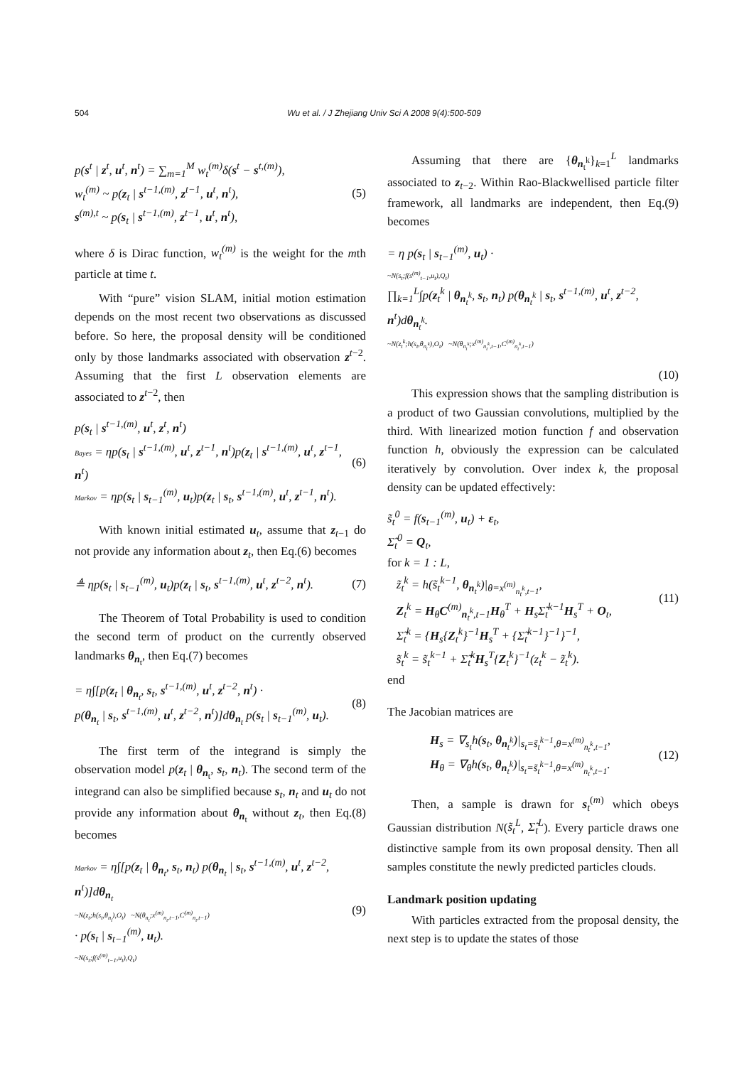504 Wu et al. / J Zhejiang Univ Sci A 2008 9(4):500-509
p(s<sup>t</sup> | z<sup>t</sup>, u<sup>t</sup>, n<sup>t</sup>) = ∑<sub>m=1</sub><sup>M</sup> w<sub>t</sub><sup>(m)</sup>δ(s<sup>t</sup> − s<sup>t,(m)</sup>),
w<sub>t</sub><sup>(m)</sup> ~ p(z<sub>t</sub> | s<sup>t−1,(m)</sup>, z<sup>t−1</sup>, u<sup>t</sup>, n<sup>t</sup>),
s<sup>(m),t</sup> ~ p(s<sub>t</sub> | s<sup>t−1,(m)</sup>, z<sup>t−1</sup>, u<sup>t</sup>, n<sup>t</sup>),
(5)
where δ is Dirac function, w<sub>t</sub><sup>(m)</sup> is the weight for the mth particle at time t.
With “pure” vision SLAM, initial motion estimation depends on the most recent two observations as discussed before. So here, the proposal density will be conditioned only by those landmarks associated with observation z<sup>t−2</sup>. Assuming that the first L observation elements are associated to z<sup>t−2</sup>, then
p(s<sub>t</sub> | s<sup>t−1,(m)</sup>, u<sup>t</sup>, z<sup>t</sup>, n<sup>t</sup>)
Bayes = ηp(s<sub>t</sub> | s<sup>t−1,(m)</sup>, u<sup>t</sup>, z<sup>t−1</sup>, n<sup>t</sup>)p(z<sub>t</sub> | s<sup>t−1,(m)</sup>, u<sup>t</sup>, z<sup>t−1</sup>, n<sup>t</sup>)
Markov = ηp(s<sub>t</sub> | s<sub>t−1</sub><sup>(m)</sup>, u<sub>t</sub>)p(z<sub>t</sub> | s<sub>t</sub>, s<sup>t−1,(m)</sup>, u<sup>t</sup>, z<sup>t−1</sup>, n<sup>t</sup>).
(6)
With known initial estimated u<sub>t</sub>, assume that z<sub>t−1</sub> do not provide any information about z<sub>t</sub>, then Eq.(6) becomes
≜ ηp(s<sub>t</sub> | s<sub>t−1</sub><sup>(m)</sup>, u<sub>t</sub>)p(z<sub>t</sub> | s<sub>t</sub>, s<sup>t−1,(m)</sup>, u<sup>t</sup>, z<sup>t−2</sup>, n<sup>t</sup>).
(7)
The Theorem of Total Probability is used to condition the second term of product on the currently observed landmarks θ<sub>n<sub>t</sub></sub>, then Eq.(7) becomes
= η∫[p(z<sub>t</sub> | θ<sub>n<sub>t</sub></sub>, s<sub>t</sub>, s<sup>t−1,(m)</sup>, u<sup>t</sup>, z<sup>t−2</sup>, n<sup>t</sup>) ·
p(θ<sub>n<sub>t</sub></sub> | s<sub>t</sub>, s<sup>t−1,(m)</sup>, u<sup>t</sup>, z<sup>t−2</sup>, n<sup>t</sup>)]dθ<sub>n<sub>t</sub></sub> p(s<sub>t</sub> | s<sub>t−1</sub><sup>(m)</sup>, u<sub>t</sub>).
(8)
The first term of the integrand is simply the observation model p(z<sub>t</sub> | θ<sub>n<sub>t</sub></sub>, s<sub>t</sub>, n<sub>t</sub>). The second term of the integrand can also be simplified because s<sub>t</sub>, n<sub>t</sub> and u<sub>t</sub> do not provide any information about θ<sub>n<sub>t</sub></sub> without z<sub>t</sub>, then Eq.(8) becomes
Markov = η∫[p(z<sub>t</sub> | θ<sub>n<sub>t</sub></sub>, s<sub>t</sub>, n<sub>t</sub>) p(θ<sub>n<sub>t</sub></sub> | s<sub>t</sub>, s<sup>t−1,(m)</sup>, u<sup>t</sup>, z<sup>t−2</sup>, n<sup>t</sup>)]dθ<sub>n<sub>t</sub></sub>
~N(z<sub>t</sub>;h(s<sub>t</sub>,θ<sub>n<sub>t</sub></sub>),O<sub>t</sub>) ~N(θ<sub>n<sub>t</sub></sub>;x<sup>(m)</sup><sub>n<sub>t</sub>,t−1</sub>,C<sup>(m)</sup><sub>n<sub>t</sub>,t−1</sub>)
· p(s<sub>t</sub> | s<sub>t−1</sub><sup>(m)</sup>, u<sub>t</sub>).
~N(s<sub>t</sub>;f(s<sup>(m)</sup><sub>t−1</sub>,u<sub>t</sub>),Q<sub>t</sub>)
(9)
Assuming that there are {θ<sub>n<sub>t</sub><sup>k</sup></sub>}<sub>k=1</sub><sup>L</sup> landmarks associated to z<sub>t−2</sub>. Within Rao-Blackwellised particle filter framework, all landmarks are independent, then Eq.(9) becomes
= η p(s<sub>t</sub> | s<sub>t−1</sub><sup>(m)</sup>, u<sub>t</sub>) ·
~N(s<sub>t</sub>;f(s<sup>(m)</sup><sub>t−1</sub>,u<sub>t</sub>),Q<sub>t</sub>)
∏<sub>k=1</sub><sup>L</sup>∫p(z<sub>t</sub><sup>k</sup> | θ<sub>n<sub>t</sub><sup>k</sup></sub>, s<sub>t</sub>, n<sub>t</sub>) p(θ<sub>n<sub>t</sub><sup>k</sup></sub> | s<sub>t</sub>, s<sup>t−1,(m)</sup>, u<sup>t</sup>, z<sup>t−2</sup>, n<sup>t</sup>)dθ<sub>n<sub>t</sub><sup>k</sup></sub>.
~N(z<sub>t</sub><sup>k</sup>;h(s<sub>t</sub>,θ<sub>n<sub>t</sub><sup>k</sup></sub>),O<sub>t</sub>) ~N(θ<sub>n<sub>t</sub><sup>k</sup></sub>;x<sup>(m)</sup><sub>n<sub>t</sub><sup>k</sup>,t−1</sub>,C<sup>(m)</sup><sub>n<sub>t</sub><sup>k</sup>,t−1</sub>)
(10)
This expression shows that the sampling distribution is a product of two Gaussian convolutions, multiplied by the third. With linearized motion function f and observation function h, obviously the expression can be calculated iteratively by convolution. Over index k, the proposal density can be updated effectively:
s̃<sub>t</sub><sup>0</sup> = f(s<sub>t−1</sub><sup>(m)</sup>, u<sub>t</sub>) + ε<sub>t</sub>,
Σ̃<sub>t</sub><sup>0</sup> = Q<sub>t</sub>,
for k = 1 : L,
z̃<sub>t</sub><sup>k</sup> = h(s̃<sub>t</sub><sup>k−1</sup>, θ<sub>n<sub>t</sub><sup>k</sup></sub>)|<sub>θ=x<sup>(m)</sup><sub>n<sub>t</sub><sup>k</sup>,t−1</sub></sub>,
Z<sub>t</sub><sup>k</sup> = H<sub>θ</sub>C<sup>(m)</sup><sub>n<sub>t</sub><sup>k</sup>,t−1</sub>H<sub>θ</sub><sup>T</sup> + H<sub>s</sub>Σ̃<sub>t</sub><sup>k−1</sup>H<sub>s</sub><sup>T</sup> + O<sub>t</sub>,
Σ̃<sub>t</sub><sup>k</sup> = {H<sub>s</sub>{Z<sub>t</sub><sup>k</sup>}<sup>−1</sup>H<sub>s</sub><sup>T</sup> + {Σ̃<sub>t</sub><sup>k−1</sup>}<sup>−1</sup>}<sup>−1</sup>,
s̃<sub>t</sub><sup>k</sup> = s̃<sub>t</sub><sup>k−1</sup> + Σ̃<sub>t</sub><sup>k</sup>H<sub>s</sub><sup>T</sup>{Z<sub>t</sub><sup>k</sup>}<sup>−1</sup>(z<sub>t</sub><sup>k</sup> − z̃<sub>t</sub><sup>k</sup>).
end
(11)
The Jacobian matrices are
H<sub>s</sub> = ∇<sub>s<sub>t</sub></sub>h(s<sub>t</sub>, θ<sub>n<sub>t</sub><sup>k</sup></sub>)|<sub>s<sub>t</sub>=s̃<sub>t</sub><sup>k−1</sup>,θ=x<sup>(m)</sup><sub>n<sub>t</sub><sup>k</sup>,t−1</sub></sub>,
H<sub>θ</sub> = ∇<sub>θ</sub>h(s<sub>t</sub>, θ<sub>n<sub>t</sub><sup>k</sup></sub>)|<sub>s<sub>t</sub>=s̃<sub>t</sub><sup>k−1</sup>,θ=x<sup>(m)</sup><sub>n<sub>t</sub><sup>k</sup>,t−1</sub></sub>.
(12)
Then, a sample is drawn for s<sub>t</sub><sup>(m)</sup> which obeys Gaussian distribution N(s̃<sub>t</sub><sup>L</sup>, Σ̃<sub>t</sub><sup>L</sup>). Every particle draws one distinctive sample from its own proposal density. Then all samples constitute the newly predicted particles clouds.
Landmark position updating
With particles extracted from the proposal density, the next step is to update the states of those